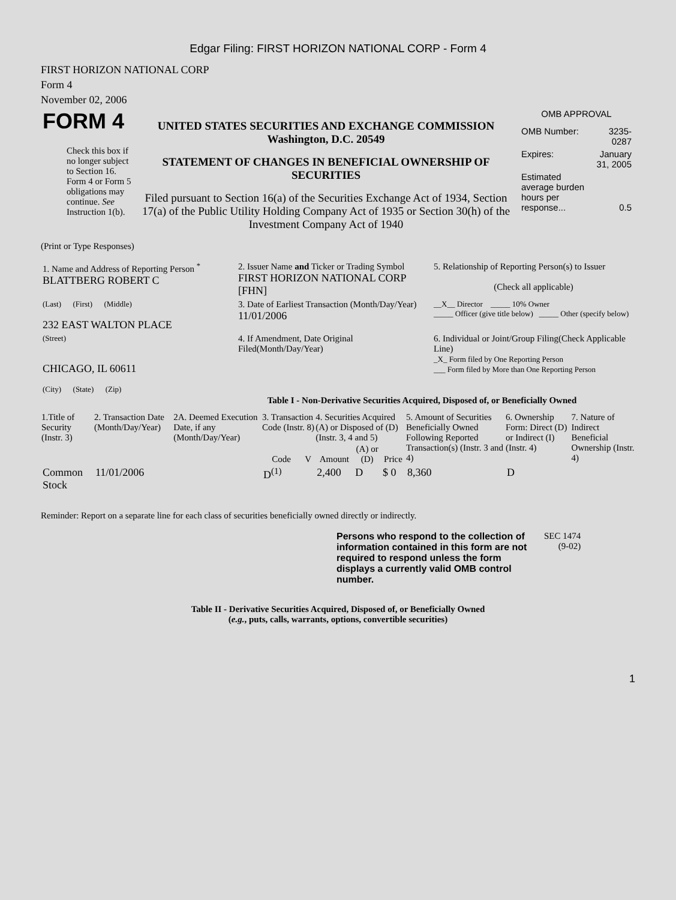Edgar Filing: FIRST HORIZON NATIONAL CORP - Form 4
FIRST HORIZON NATIONAL CORP
Form 4
November 02, 2006
| FORM 4 Check this box if no longer subject to Section 16. Form 4 or Form 5 obligations may continue. See Instruction 1(b). | UNITED STATES SECURITIES AND EXCHANGE COMMISSION Washington, D.C. 20549 STATEMENT OF CHANGES IN BENEFICIAL OWNERSHIP OF SECURITIES Filed pursuant to Section 16(a) of the Securities Exchange Act of 1934, Section 17(a) of the Public Utility Holding Company Act of 1935 or Section 30(h) of the Investment Company Act of 1940 | OMB APPROVAL / OMB Number: / 3235-0287 / / Expires: / January 31, 2005 / / Estimated average burden hours per response... / 0.5 / |
(Print or Type Responses)
| 1. Name and Address of Reporting Person <sup>*</sup> BLATTBERG ROBERT C | 2. Issuer Name and Ticker or Trading Symbol FIRST HORIZON NATIONAL CORP [FHN] | 5. Relationship of Reporting Person(s) to Issuer (Check all applicable) |
| (Last) (First) (Middle) 232 EAST WALTON PLACE | 3. Date of Earliest Transaction (Month/Day/Year) 11/01/2006 | __X__ Director _____ 10% Owner _____ Officer (give title below) _____ Other (specify below) |
| (Street) CHICAGO, IL 60611 (City) (State) (Zip) | 4. If Amendment, Date Original Filed(Month/Day/Year) | 6. Individual or Joint/Group Filing(Check Applicable Line) _X_ Form filed by One Reporting Person ___ Form filed by More than One Reporting Person |
Table I - Non-Derivative Securities Acquired, Disposed of, or Beneficially Owned
| 1.Title of Security (Instr. 3) | 2. Transaction Date (Month/Day/Year) | 2A. Deemed Execution Date, if any (Month/Day/Year) | 3. Transaction Code (Instr. 8) | | 4. Securities Acquired (A) or Disposed of (D) (Instr. 3, 4 and 5) | | | 5. Amount of Securities Beneficially Owned Following Reported Transaction(s) (Instr. 3 and 4) | 6. Ownership Form: Direct (D) or Indirect (I) (Instr. 4) | 7. Nature of Indirect Beneficial Ownership (Instr. 4) |
| --- | --- | --- | --- | --- | --- | --- | --- | --- | --- | --- |
| | | | Code | V | Amount | (A) or (D) | Price | | | |
| Common Stock | 11/01/2006 | | D<sup>(1)</sup> | | 2,400 | D | $ 0 | 8,360 | D | |
Reminder: Report on a separate line for each class of securities beneficially owned directly or indirectly.
| Persons who respond to the collection of information contained in this form are not required to respond unless the form displays a currently valid OMB control number. | SEC 1474 (9-02) |
Table II - Derivative Securities Acquired, Disposed of, or Beneficially Owned
(e.g., puts, calls, warrants, options, convertible securities)
1